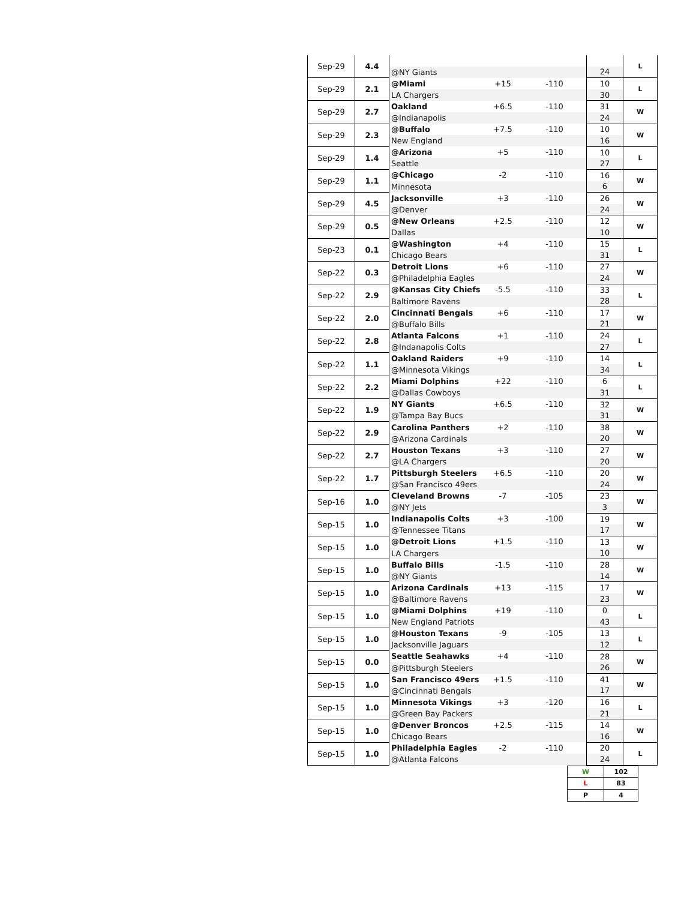| Sep-29 | 4.4 | | | | | L |
| | | @NY Giants | | | 24 | |
| Sep-29 | 2.1 | @Miami | +15 | -110 | 10 | L |
| | | LA Chargers | | | 30 | |
| Sep-29 | 2.7 | Oakland | +6.5 | -110 | 31 | W |
| | | @Indianapolis | | | 24 | |
| Sep-29 | 2.3 | @Buffalo | +7.5 | -110 | 10 | W |
| | | New England | | | 16 | |
| Sep-29 | 1.4 | @Arizona | +5 | -110 | 10 | L |
| | | Seattle | | | 27 | |
| Sep-29 | 1.1 | @Chicago | -2 | -110 | 16 | W |
| | | Minnesota | | | 6 | |
| Sep-29 | 4.5 | Jacksonville | +3 | -110 | 26 | W |
| | | @Denver | | | 24 | |
| Sep-29 | 0.5 | @New Orleans | +2.5 | -110 | 12 | W |
| | | Dallas | | | 10 | |
| Sep-23 | 0.1 | @Washington | +4 | -110 | 15 | L |
| | | Chicago Bears | | | 31 | |
| Sep-22 | 0.3 | Detroit Lions | +6 | -110 | 27 | W |
| | | @Philadelphia Eagles | | | 24 | |
| Sep-22 | 2.9 | @Kansas City Chiefs | -5.5 | -110 | 33 | L |
| | | Baltimore Ravens | | | 28 | |
| Sep-22 | 2.0 | Cincinnati Bengals | +6 | -110 | 17 | W |
| | | @Buffalo Bills | | | 21 | |
| Sep-22 | 2.8 | Atlanta Falcons | +1 | -110 | 24 | L |
| | | @Indanapolis Colts | | | 27 | |
| Sep-22 | 1.1 | Oakland Raiders | +9 | -110 | 14 | L |
| | | @Minnesota Vikings | | | 34 | |
| Sep-22 | 2.2 | Miami Dolphins | +22 | -110 | 6 | L |
| | | @Dallas Cowboys | | | 31 | |
| Sep-22 | 1.9 | NY Giants | +6.5 | -110 | 32 | W |
| | | @Tampa Bay Bucs | | | 31 | |
| Sep-22 | 2.9 | Carolina Panthers | +2 | -110 | 38 | W |
| | | @Arizona Cardinals | | | 20 | |
| Sep-22 | 2.7 | Houston Texans | +3 | -110 | 27 | W |
| | | @LA Chargers | | | 20 | |
| Sep-22 | 1.7 | Pittsburgh Steelers | +6.5 | -110 | 20 | W |
| | | @San Francisco 49ers | | | 24 | |
| Sep-16 | 1.0 | Cleveland Browns | -7 | -105 | 23 | W |
| | | @NY Jets | | | 3 | |
| Sep-15 | 1.0 | Indianapolis Colts | +3 | -100 | 19 | W |
| | | @Tennessee Titans | | | 17 | |
| Sep-15 | 1.0 | @Detroit Lions | +1.5 | -110 | 13 | W |
| | | LA Chargers | | | 10 | |
| Sep-15 | 1.0 | Buffalo Bills | -1.5 | -110 | 28 | W |
| | | @NY Giants | | | 14 | |
| Sep-15 | 1.0 | Arizona Cardinals | +13 | -115 | 17 | W |
| | | @Baltimore Ravens | | | 23 | |
| Sep-15 | 1.0 | @Miami Dolphins | +19 | -110 | 0 | L |
| | | New England Patriots | | | 43 | |
| Sep-15 | 1.0 | @Houston Texans | -9 | -105 | 13 | L |
| | | Jacksonville Jaguars | | | 12 | |
| Sep-15 | 0.0 | Seattle Seahawks | +4 | -110 | 28 | W |
| | | @Pittsburgh Steelers | | | 26 | |
| Sep-15 | 1.0 | San Francisco 49ers | +1.5 | -110 | 41 | W |
| | | @Cincinnati Bengals | | | 17 | |
| Sep-15 | 1.0 | Minnesota Vikings | +3 | -120 | 16 | L |
| | | @Green Bay Packers | | | 21 | |
| Sep-15 | 1.0 | @Denver Broncos | +2.5 | -115 | 14 | W |
| | | Chicago Bears | | | 16 | |
| Sep-15 | 1.0 | Philadelphia Eagles | -2 | -110 | 20 | L |
| | | @Atlanta Falcons | | | 24 | |
| W | 102 |
| L | 83 |
| P | 4 |